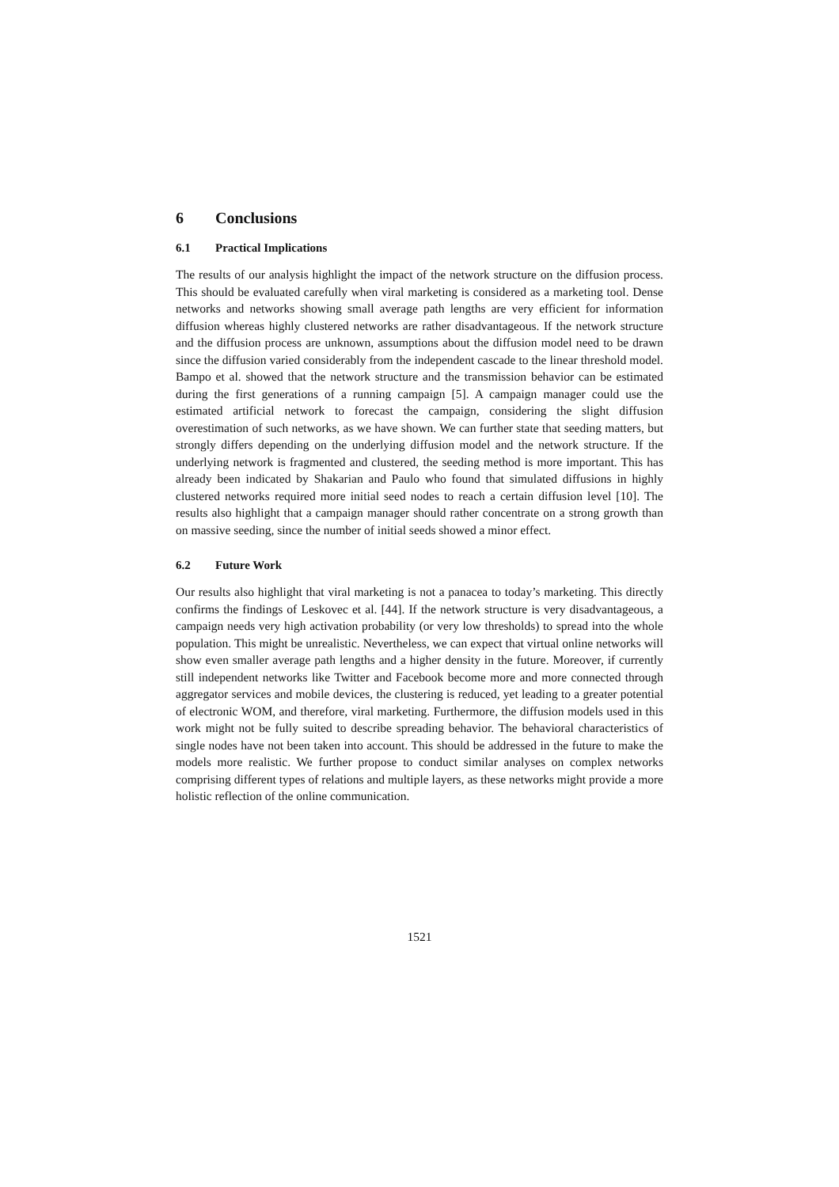6 Conclusions
6.1 Practical Implications
The results of our analysis highlight the impact of the network structure on the diffusion process. This should be evaluated carefully when viral marketing is considered as a marketing tool. Dense networks and networks showing small average path lengths are very efficient for information diffusion whereas highly clustered networks are rather disadvantageous. If the network structure and the diffusion process are unknown, assumptions about the diffusion model need to be drawn since the diffusion varied considerably from the independent cascade to the linear threshold model. Bampo et al. showed that the network structure and the transmission behavior can be estimated during the first generations of a running campaign [5]. A campaign manager could use the estimated artificial network to forecast the campaign, considering the slight diffusion overestimation of such networks, as we have shown. We can further state that seeding matters, but strongly differs depending on the underlying diffusion model and the network structure. If the underlying network is fragmented and clustered, the seeding method is more important. This has already been indicated by Shakarian and Paulo who found that simulated diffusions in highly clustered networks required more initial seed nodes to reach a certain diffusion level [10]. The results also highlight that a campaign manager should rather concentrate on a strong growth than on massive seeding, since the number of initial seeds showed a minor effect.
6.2 Future Work
Our results also highlight that viral marketing is not a panacea to today’s marketing. This directly confirms the findings of Leskovec et al. [44]. If the network structure is very disadvantageous, a campaign needs very high activation probability (or very low thresholds) to spread into the whole population. This might be unrealistic. Nevertheless, we can expect that virtual online networks will show even smaller average path lengths and a higher density in the future. Moreover, if currently still independent networks like Twitter and Facebook become more and more connected through aggregator services and mobile devices, the clustering is reduced, yet leading to a greater potential of electronic WOM, and therefore, viral marketing. Furthermore, the diffusion models used in this work might not be fully suited to describe spreading behavior. The behavioral characteristics of single nodes have not been taken into account. This should be addressed in the future to make the models more realistic. We further propose to conduct similar analyses on complex networks comprising different types of relations and multiple layers, as these networks might provide a more holistic reflection of the online communication.
1521